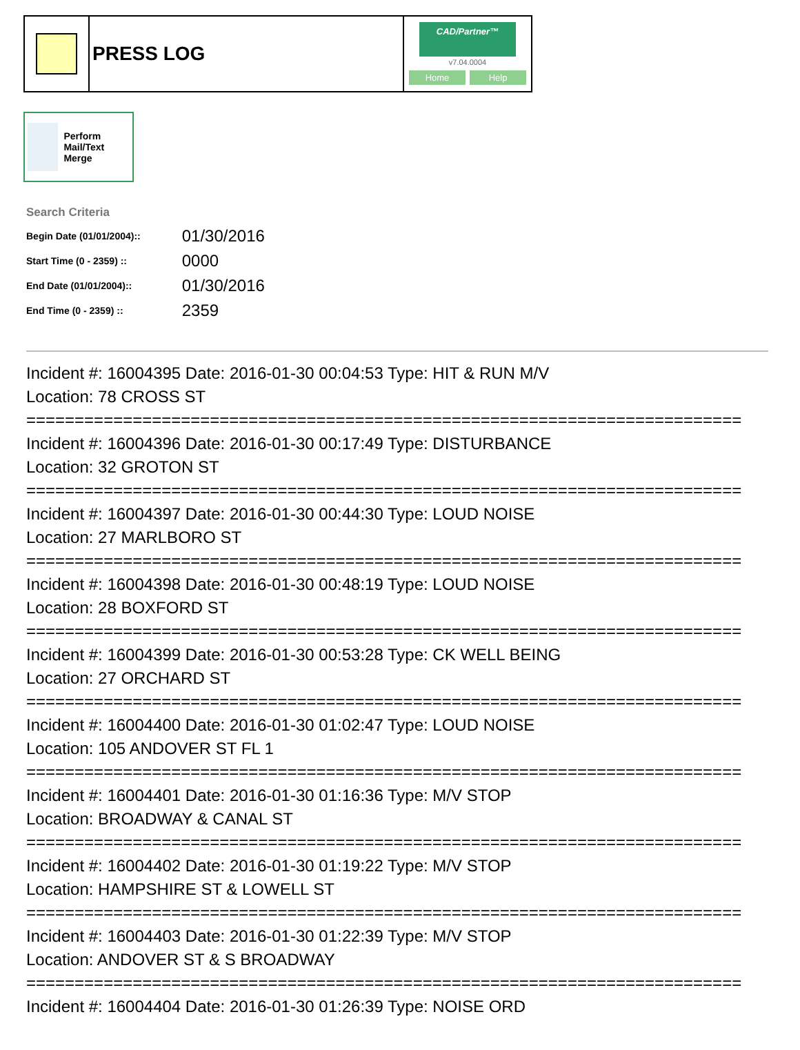PRESS LOG
CAD/Partner™
v7.04.0004
Home Help
Perform Mail/Text Merge
Search Criteria
| Begin Date (01/01/2004):: | 01/30/2016 |
| Start Time (0 - 2359) :: | 0000 |
| End Date (01/01/2004):: | 01/30/2016 |
| End Time (0 - 2359) :: | 2359 |
Incident #: 16004395 Date: 2016-01-30 00:04:53 Type: HIT & RUN M/V
Location: 78 CROSS ST
==========================================================================
Incident #: 16004396 Date: 2016-01-30 00:17:49 Type: DISTURBANCE
Location: 32 GROTON ST
==========================================================================
Incident #: 16004397 Date: 2016-01-30 00:44:30 Type: LOUD NOISE
Location: 27 MARLBORO ST
==========================================================================
Incident #: 16004398 Date: 2016-01-30 00:48:19 Type: LOUD NOISE
Location: 28 BOXFORD ST
==========================================================================
Incident #: 16004399 Date: 2016-01-30 00:53:28 Type: CK WELL BEING
Location: 27 ORCHARD ST
==========================================================================
Incident #: 16004400 Date: 2016-01-30 01:02:47 Type: LOUD NOISE
Location: 105 ANDOVER ST FL 1
==========================================================================
Incident #: 16004401 Date: 2016-01-30 01:16:36 Type: M/V STOP
Location: BROADWAY & CANAL ST
==========================================================================
Incident #: 16004402 Date: 2016-01-30 01:19:22 Type: M/V STOP
Location: HAMPSHIRE ST & LOWELL ST
==========================================================================
Incident #: 16004403 Date: 2016-01-30 01:22:39 Type: M/V STOP
Location: ANDOVER ST & S BROADWAY
==========================================================================
Incident #: 16004404 Date: 2016-01-30 01:26:39 Type: NOISE ORD